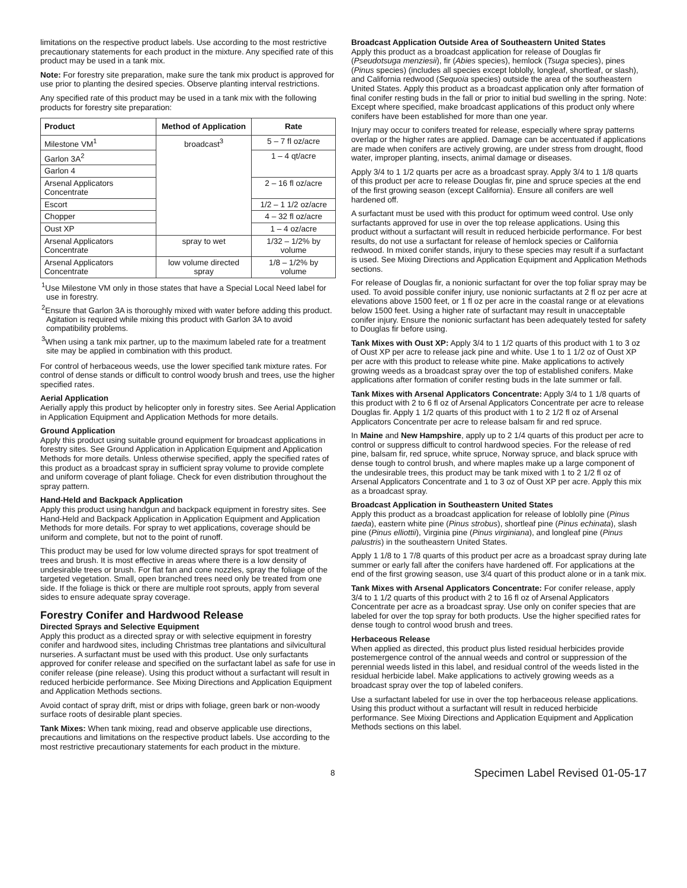limitations on the respective product labels. Use according to the most restrictive precautionary statements for each product in the mixture. Any specified rate of this product may be used in a tank mix.
Note: For forestry site preparation, make sure the tank mix product is approved for use prior to planting the desired species. Observe planting interval restrictions.
Any specified rate of this product may be used in a tank mix with the following products for forestry site preparation:
| Product | Method of Application | Rate |
| --- | --- | --- |
| Milestone VM<sup>1</sup> | broadcast<sup>3</sup> | 5 – 7 fl oz/acre |
| Garlon 3A<sup>2</sup> | | 1 – 4 qt/acre |
| Garlon 4 | | |
| Arsenal Applicators Concentrate | | 2 – 16 fl oz/acre |
| Escort | | 1/2 – 1 1/2 oz/acre |
| Chopper | | 4 – 32 fl oz/acre |
| Oust XP | | 1 – 4 oz/acre |
| Arsenal Applicators Concentrate | spray to wet | 1/32 – 1/2% by volume |
| Arsenal Applicators Concentrate | low volume directed spray | 1/8 – 1/2% by volume |
<sup>1</sup> Use Milestone VM only in those states that have a Special Local Need label for use in forestry.
<sup>2</sup> Ensure that Garlon 3A is thoroughly mixed with water before adding this product. Agitation is required while mixing this product with Garlon 3A to avoid compatibility problems.
<sup>3</sup> When using a tank mix partner, up to the maximum labeled rate for a treatment site may be applied in combination with this product.
For control of herbaceous weeds, use the lower specified tank mixture rates. For control of dense stands or difficult to control woody brush and trees, use the higher specified rates.
Aerial Application
Aerially apply this product by helicopter only in forestry sites. See Aerial Application in Application Equipment and Application Methods for more details.
Ground Application
Apply this product using suitable ground equipment for broadcast applications in forestry sites. See Ground Application in Application Equipment and Application Methods for more details. Unless otherwise specified, apply the specified rates of this product as a broadcast spray in sufficient spray volume to provide complete and uniform coverage of plant foliage. Check for even distribution throughout the spray pattern.
Hand-Held and Backpack Application
Apply this product using handgun and backpack equipment in forestry sites. See Hand-Held and Backpack Application in Application Equipment and Application Methods for more details. For spray to wet applications, coverage should be uniform and complete, but not to the point of runoff.
This product may be used for low volume directed sprays for spot treatment of trees and brush. It is most effective in areas where there is a low density of undesirable trees or brush. For flat fan and cone nozzles, spray the foliage of the targeted vegetation. Small, open branched trees need only be treated from one side. If the foliage is thick or there are multiple root sprouts, apply from several sides to ensure adequate spray coverage.
Forestry Conifer and Hardwood Release
Directed Sprays and Selective Equipment
Apply this product as a directed spray or with selective equipment in forestry conifer and hardwood sites, including Christmas tree plantations and silvicultural nurseries. A surfactant must be used with this product. Use only surfactants approved for conifer release and specified on the surfactant label as safe for use in conifer release (pine release). Using this product without a surfactant will result in reduced herbicide performance. See Mixing Directions and Application Equipment and Application Methods sections.
Avoid contact of spray drift, mist or drips with foliage, green bark or non-woody surface roots of desirable plant species.
Tank Mixes: When tank mixing, read and observe applicable use directions, precautions and limitations on the respective product labels. Use according to the most restrictive precautionary statements for each product in the mixture.
Broadcast Application Outside Area of Southeastern United States
Apply this product as a broadcast application for release of Douglas fir (Pseudotsuga menziesii), fir (Abies species), hemlock (Tsuga species), pines (Pinus species) (includes all species except loblolly, longleaf, shortleaf, or slash), and California redwood (Sequoia species) outside the area of the southeastern United States. Apply this product as a broadcast application only after formation of final conifer resting buds in the fall or prior to initial bud swelling in the spring. Note: Except where specified, make broadcast applications of this product only where conifers have been established for more than one year.
Injury may occur to conifers treated for release, especially where spray patterns overlap or the higher rates are applied. Damage can be accentuated if applications are made when conifers are actively growing, are under stress from drought, flood water, improper planting, insects, animal damage or diseases.
Apply 3/4 to 1 1/2 quarts per acre as a broadcast spray. Apply 3/4 to 1 1/8 quarts of this product per acre to release Douglas fir, pine and spruce species at the end of the first growing season (except California). Ensure all conifers are well hardened off.
A surfactant must be used with this product for optimum weed control. Use only surfactants approved for use in over the top release applications. Using this product without a surfactant will result in reduced herbicide performance. For best results, do not use a surfactant for release of hemlock species or California redwood. In mixed conifer stands, injury to these species may result if a surfactant is used. See Mixing Directions and Application Equipment and Application Methods sections.
For release of Douglas fir, a nonionic surfactant for over the top foliar spray may be used. To avoid possible conifer injury, use nonionic surfactants at 2 fl oz per acre at elevations above 1500 feet, or 1 fl oz per acre in the coastal range or at elevations below 1500 feet. Using a higher rate of surfactant may result in unacceptable conifer injury. Ensure the nonionic surfactant has been adequately tested for safety to Douglas fir before using.
Tank Mixes with Oust XP: Apply 3/4 to 1 1/2 quarts of this product with 1 to 3 oz of Oust XP per acre to release jack pine and white. Use 1 to 1 1/2 oz of Oust XP per acre with this product to release white pine. Make applications to actively growing weeds as a broadcast spray over the top of established conifers. Make applications after formation of conifer resting buds in the late summer or fall.
Tank Mixes with Arsenal Applicators Concentrate: Apply 3/4 to 1 1/8 quarts of this product with 2 to 6 fl oz of Arsenal Applicators Concentrate per acre to release Douglas fir. Apply 1 1/2 quarts of this product with 1 to 2 1/2 fl oz of Arsenal Applicators Concentrate per acre to release balsam fir and red spruce.
In Maine and New Hampshire, apply up to 2 1/4 quarts of this product per acre to control or suppress difficult to control hardwood species. For the release of red pine, balsam fir, red spruce, white spruce, Norway spruce, and black spruce with dense tough to control brush, and where maples make up a large component of the undesirable trees, this product may be tank mixed with 1 to 2 1/2 fl oz of Arsenal Applicators Concentrate and 1 to 3 oz of Oust XP per acre. Apply this mix as a broadcast spray.
Broadcast Application in Southeastern United States
Apply this product as a broadcast application for release of loblolly pine (Pinus taeda), eastern white pine (Pinus strobus), shortleaf pine (Pinus echinata), slash pine (Pinus elliottii), Virginia pine (Pinus virginiana), and longleaf pine (Pinus palustris) in the southeastern United States.
Apply 1 1/8 to 1 7/8 quarts of this product per acre as a broadcast spray during late summer or early fall after the conifers have hardened off. For applications at the end of the first growing season, use 3/4 quart of this product alone or in a tank mix.
Tank Mixes with Arsenal Applicators Concentrate: For conifer release, apply 3/4 to 1 1/2 quarts of this product with 2 to 16 fl oz of Arsenal Applicators Concentrate per acre as a broadcast spray. Use only on conifer species that are labeled for over the top spray for both products. Use the higher specified rates for dense tough to control wood brush and trees.
Herbaceous Release
When applied as directed, this product plus listed residual herbicides provide postemergence control of the annual weeds and control or suppression of the perennial weeds listed in this label, and residual control of the weeds listed in the residual herbicide label. Make applications to actively growing weeds as a broadcast spray over the top of labeled conifers.
Use a surfactant labeled for use in over the top herbaceous release applications. Using this product without a surfactant will result in reduced herbicide performance. See Mixing Directions and Application Equipment and Application Methods sections on this label.
8 Specimen Label Revised 01-05-17